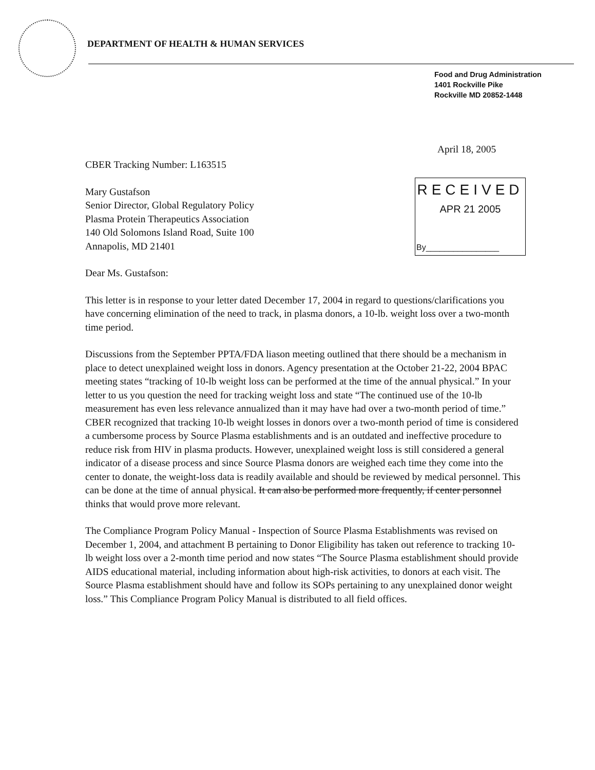DEPARTMENT OF HEALTH & HUMAN SERVICES
Food and Drug Administration
1401 Rockville Pike
Rockville MD 20852-1448
April 18, 2005
RECEIVED
APR 21 2005
By________________
CBER Tracking Number: L163515
Mary Gustafson
Senior Director, Global Regulatory Policy
Plasma Protein Therapeutics Association
140 Old Solomons Island Road, Suite 100
Annapolis, MD 21401
Dear Ms. Gustafson:
This letter is in response to your letter dated December 17, 2004 in regard to questions/clarifications you have concerning elimination of the need to track, in plasma donors, a 10-lb. weight loss over a two-month time period.
Discussions from the September PPTA/FDA liason meeting outlined that there should be a mechanism in place to detect unexplained weight loss in donors. Agency presentation at the October 21-22, 2004 BPAC meeting states “tracking of 10-lb weight loss can be performed at the time of the annual physical.” In your letter to us you question the need for tracking weight loss and state “The continued use of the 10-lb measurement has even less relevance annualized than it may have had over a two-month period of time.” CBER recognized that tracking 10-lb weight losses in donors over a two-month period of time is considered a cumbersome process by Source Plasma establishments and is an outdated and ineffective procedure to reduce risk from HIV in plasma products. However, unexplained weight loss is still considered a general indicator of a disease process and since Source Plasma donors are weighed each time they come into the center to donate, the weight-loss data is readily available and should be reviewed by medical personnel. This can be done at the time of annual physical. It can also be performed more frequently, if center personnel thinks that would prove more relevant.
The Compliance Program Policy Manual - Inspection of Source Plasma Establishments was revised on December 1, 2004, and attachment B pertaining to Donor Eligibility has taken out reference to tracking 10-lb weight loss over a 2-month time period and now states “The Source Plasma establishment should provide AIDS educational material, including information about high-risk activities, to donors at each visit. The Source Plasma establishment should have and follow its SOPs pertaining to any unexplained donor weight loss.” This Compliance Program Policy Manual is distributed to all field offices.